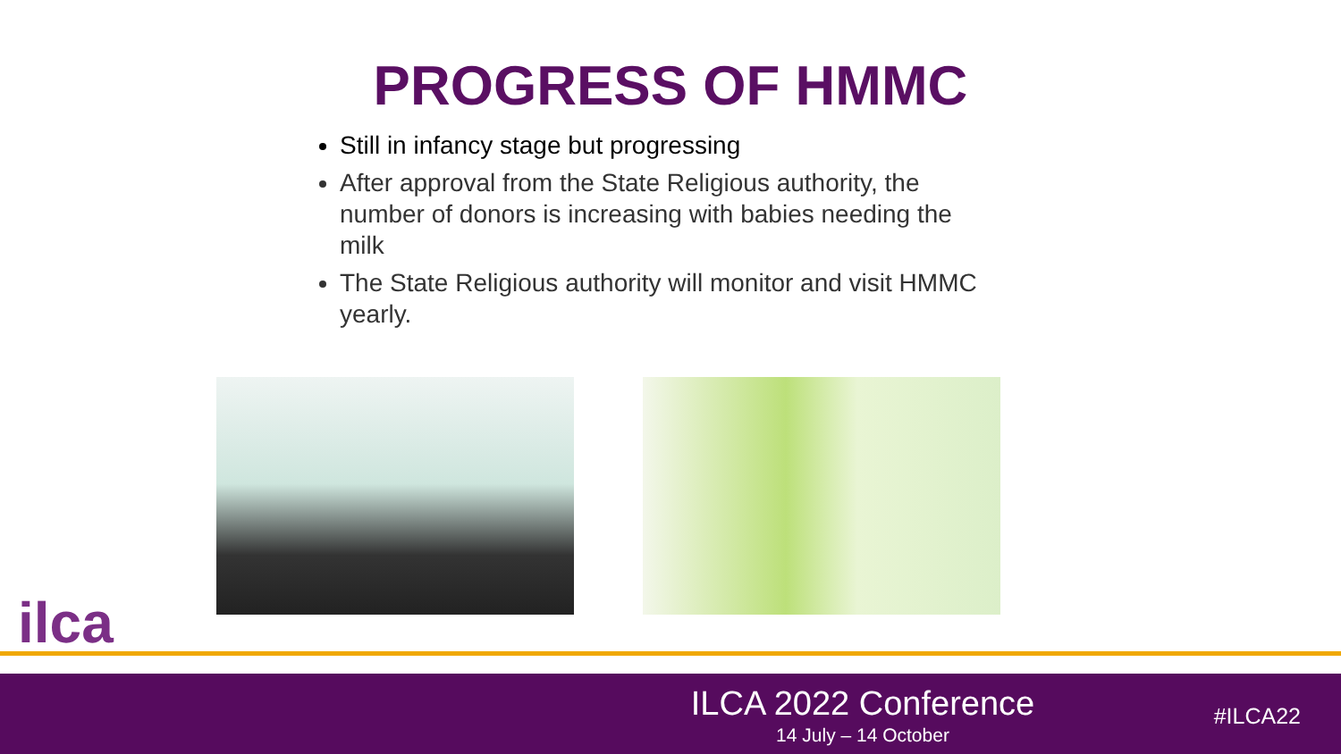PROGRESS OF HMMC
Still in infancy stage but progressing
After approval from the State Religious authority, the number of donors is increasing with babies needing the milk
The State Religious authority will monitor and visit HMMC yearly.
ilca
ILCA 2022 Conference
14 July – 14 October
#ILCA22